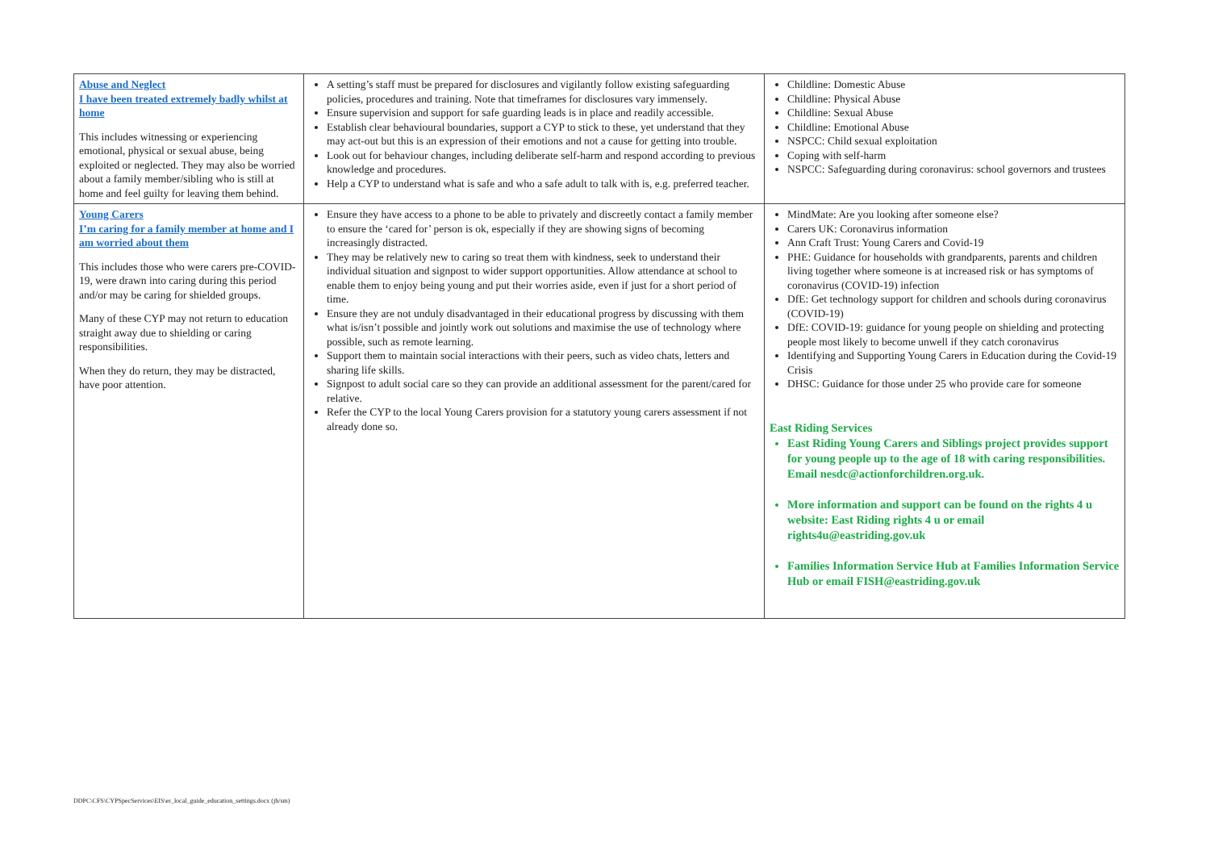| Abuse and Neglect I have been treated extremely badly whilst at home This includes witnessing or experiencing emotional, physical or sexual abuse, being exploited or neglected. They may also be worried about a family member/sibling who is still at home and feel guilty for leaving them behind. | A setting’s staff must be prepared for disclosures and vigilantly follow existing safeguarding policies, procedures and training. Note that timeframes for disclosures vary immensely. Ensure supervision and support for safe guarding leads is in place and readily accessible. Establish clear behavioural boundaries, support a CYP to stick to these, yet understand that they may act-out but this is an expression of their emotions and not a cause for getting into trouble. Look out for behaviour changes, including deliberate self-harm and respond according to previous knowledge and procedures. Help a CYP to understand what is safe and who a safe adult to talk with is, e.g. preferred teacher. | Childline: Domestic Abuse Childline: Physical Abuse Childline: Sexual Abuse Childline: Emotional Abuse NSPCC: Child sexual exploitation Coping with self-harm NSPCC: Safeguarding during coronavirus: school governors and trustees |
| Young Carers I’m caring for a family member at home and I am worried about them This includes those who were carers pre-COVID-19, were drawn into caring during this period and/or may be caring for shielded groups. Many of these CYP may not return to education straight away due to shielding or caring responsibilities. When they do return, they may be distracted, have poor attention. | Ensure they have access to a phone to be able to privately and discreetly contact a family member to ensure the ‘cared for’ person is ok, especially if they are showing signs of becoming increasingly distracted. They may be relatively new to caring so treat them with kindness, seek to understand their individual situation and signpost to wider support opportunities. Allow attendance at school to enable them to enjoy being young and put their worries aside, even if just for a short period of time. Ensure they are not unduly disadvantaged in their educational progress by discussing with them what is/isn’t possible and jointly work out solutions and maximise the use of technology where possible, such as remote learning. Support them to maintain social interactions with their peers, such as video chats, letters and sharing life skills. Signpost to adult social care so they can provide an additional assessment for the parent/cared for relative. Refer the CYP to the local Young Carers provision for a statutory young carers assessment if not already done so. | MindMate: Are you looking after someone else? Carers UK: Coronavirus information Ann Craft Trust: Young Carers and Covid-19 PHE: Guidance for households with grandparents, parents and children living together where someone is at increased risk or has symptoms of coronavirus (COVID-19) infection DfE: Get technology support for children and schools during coronavirus (COVID-19) DfE: COVID-19: guidance for young people on shielding and protecting people most likely to become unwell if they catch coronavirus Identifying and Supporting Young Carers in Education during the Covid-19 Crisis DHSC: Guidance for those under 25 who provide care for someone East Riding Services East Riding Young Carers and Siblings project provides support for young people up to the age of 18 with caring responsibilities. Email nesdc@actionforchildren.org.uk . More information and support can be found on the rights 4 u website: East Riding rights 4 u or email rights4u@eastriding.gov.uk Families Information Service Hub at Families Information Service Hub or email FISH@eastriding.gov.uk |
DDPC\CFS\CYPSpecServices\EIS\er_local_guide_education_settings.docx (jh/sm)